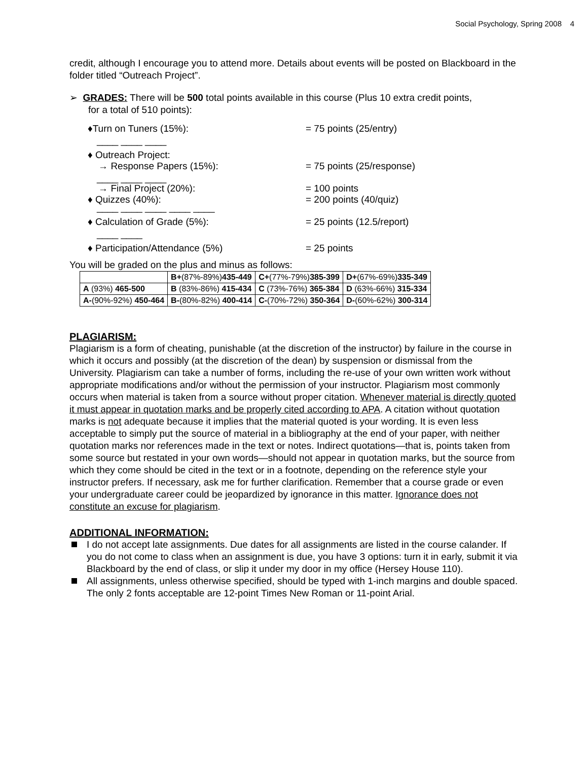Social Psychology, Spring 2008 4
credit, although I encourage you to attend more. Details about events will be posted on Blackboard in the folder titled “Outreach Project”.
➢ GRADES: There will be 500 total points available in this course (Plus 10 extra credit points,
for a total of 510 points):
♦Turn on Tuners (15%): = 75 points (25/entry)
____ ____ ____
♦ Outreach Project:
→ Response Papers (15%):
= 75 points (25/response)
____ ____ ____
→ Final Project (20%):
♦ Quizzes (40%):
= 100 points
= 200 points (40/quiz)
____ ____ ____ ____ ____
♦ Calculation of Grade (5%): = 25 points (12.5/report)
____ ____
♦ Participation/Attendance (5%) = 25 points
You will be graded on the plus and minus as follows:
| | B+ (87%-89%) 435-449 | C+ (77%-79%) 385-399 | D+ (67%-69%) 335-349 |
| A (93%) 465-500 | B (83%-86%) 415-434 | C (73%-76%) 365-384 | D (63%-66%) 315-334 |
| A- (90%-92%) 450-464 | B- (80%-82%) 400-414 | C- (70%-72%) 350-364 | D- (60%-62%) 300-314 |
PLAGIARISM:
Plagiarism is a form of cheating, punishable (at the discretion of the instructor) by failure in the course in which it occurs and possibly (at the discretion of the dean) by suspension or dismissal from the University. Plagiarism can take a number of forms, including the re-use of your own written work without appropriate modifications and/or without the permission of your instructor. Plagiarism most commonly occurs when material is taken from a source without proper citation. Whenever material is directly quoted it must appear in quotation marks and be properly cited according to APA. A citation without quotation marks is not adequate because it implies that the material quoted is your wording. It is even less acceptable to simply put the source of material in a bibliography at the end of your paper, with neither quotation marks nor references made in the text or notes. Indirect quotations—that is, points taken from some source but restated in your own words—should not appear in quotation marks, but the source from which they come should be cited in the text or in a footnote, depending on the reference style your instructor prefers. If necessary, ask me for further clarification. Remember that a course grade or even your undergraduate career could be jeopardized by ignorance in this matter. Ignorance does not constitute an excuse for plagiarism.
ADDITIONAL INFORMATION:
I do not accept late assignments. Due dates for all assignments are listed in the course calander. If you do not come to class when an assignment is due, you have 3 options: turn it in early, submit it via Blackboard by the end of class, or slip it under my door in my office (Hersey House 110).
All assignments, unless otherwise specified, should be typed with 1-inch margins and double spaced. The only 2 fonts acceptable are 12-point Times New Roman or 11-point Arial.